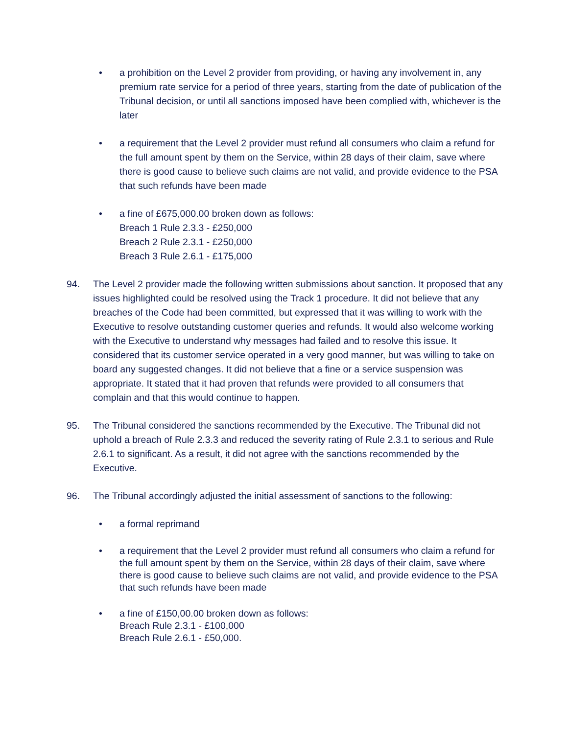• a prohibition on the Level 2 provider from providing, or having any involvement in, any premium rate service for a period of three years, starting from the date of publication of the Tribunal decision, or until all sanctions imposed have been complied with, whichever is the later
• a requirement that the Level 2 provider must refund all consumers who claim a refund for the full amount spent by them on the Service, within 28 days of their claim, save where there is good cause to believe such claims are not valid, and provide evidence to the PSA that such refunds have been made
• a fine of £675,000.00 broken down as follows:
Breach 1 Rule 2.3.3 - £250,000
Breach 2 Rule 2.3.1 - £250,000
Breach 3 Rule 2.6.1 - £175,000
94. The Level 2 provider made the following written submissions about sanction. It proposed that any issues highlighted could be resolved using the Track 1 procedure. It did not believe that any breaches of the Code had been committed, but expressed that it was willing to work with the Executive to resolve outstanding customer queries and refunds. It would also welcome working with the Executive to understand why messages had failed and to resolve this issue. It considered that its customer service operated in a very good manner, but was willing to take on board any suggested changes. It did not believe that a fine or a service suspension was appropriate. It stated that it had proven that refunds were provided to all consumers that complain and that this would continue to happen.
95. The Tribunal considered the sanctions recommended by the Executive. The Tribunal did not uphold a breach of Rule 2.3.3 and reduced the severity rating of Rule 2.3.1 to serious and Rule 2.6.1 to significant. As a result, it did not agree with the sanctions recommended by the Executive.
96. The Tribunal accordingly adjusted the initial assessment of sanctions to the following:
• a formal reprimand
• a requirement that the Level 2 provider must refund all consumers who claim a refund for the full amount spent by them on the Service, within 28 days of their claim, save where there is good cause to believe such claims are not valid, and provide evidence to the PSA that such refunds have been made
• a fine of £150,00.00 broken down as follows:
Breach Rule 2.3.1 - £100,000
Breach Rule 2.6.1 - £50,000.